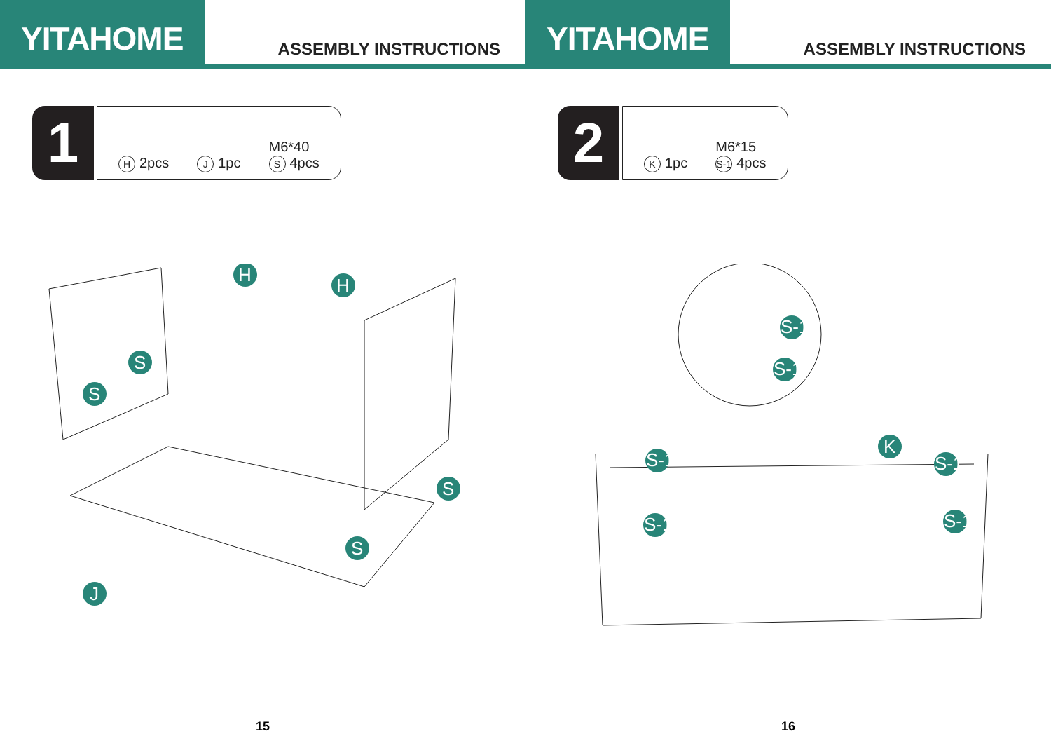YITAHOME
ASSEMBLY INSTRUCTIONS
1
H 2pcs
J 1pc
M6*40
S 4pcs
H
H
S
S
S
S
J
15
YITAHOME
ASSEMBLY INSTRUCTIONS
2
K 1pc
M6*15
S-1 4pcs
S-1
S-1
K
S-1
S-1
S-1
S-1
16